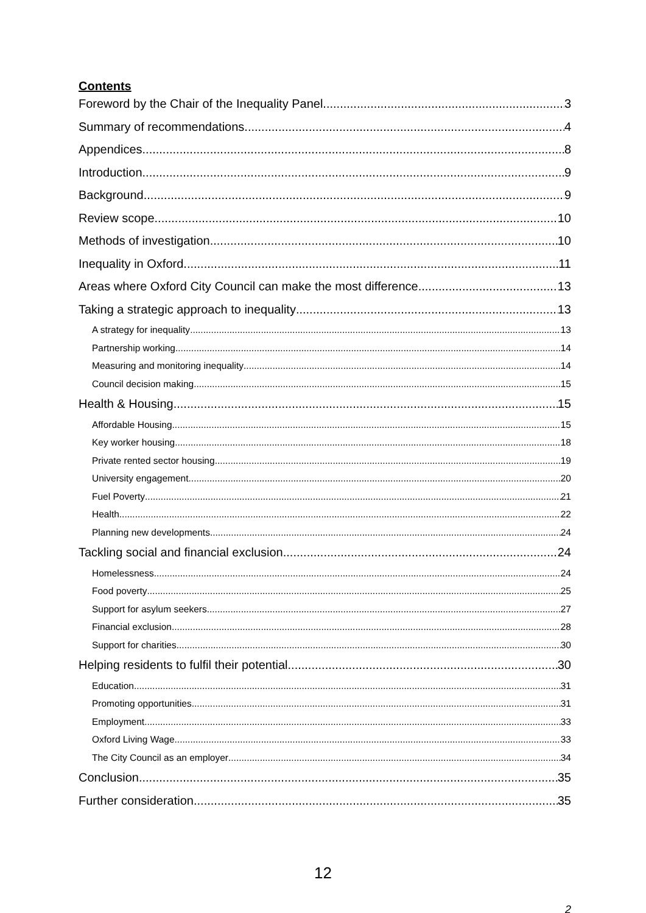Contents
Foreword by the Chair of the Inequality Panel 3
Summary of recommendations 4
Appendices 8
Introduction 9
Background 9
Review scope 10
Methods of investigation 10
Inequality in Oxford 11
Areas where Oxford City Council can make the most difference 13
Taking a strategic approach to inequality 13
A strategy for inequality 13
Partnership working 14
Measuring and monitoring inequality 14
Council decision making 15
Health & Housing 15
Affordable Housing 15
Key worker housing 18
Private rented sector housing 19
University engagement 20
Fuel Poverty 21
Health 22
Planning new developments 24
Tackling social and financial exclusion 24
Homelessness 24
Food poverty 25
Support for asylum seekers 27
Financial exclusion 28
Support for charities 30
Helping residents to fulfil their potential 30
Education 31
Promoting opportunities 31
Employment 33
Oxford Living Wage 33
The City Council as an employer 34
Conclusion 35
Further consideration 35
12
2